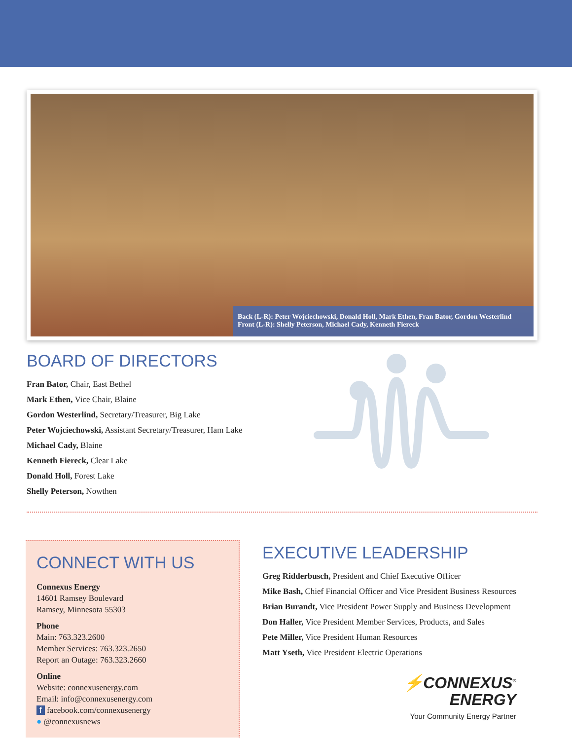Back (L-R): Peter Wojciechowski, Donald Holl, Mark Ethen, Fran Bator, Gordon Westerlind
Front (L-R): Shelly Peterson, Michael Cady, Kenneth Fiereck
BOARD OF DIRECTORS
Fran Bator, Chair, East Bethel
Mark Ethen, Vice Chair, Blaine
Gordon Westerlind, Secretary/Treasurer, Big Lake
Peter Wojciechowski, Assistant Secretary/Treasurer, Ham Lake
Michael Cady, Blaine
Kenneth Fiereck, Clear Lake
Donald Holl, Forest Lake
Shelly Peterson, Nowthen
CONNECT WITH US
Connexus Energy
14601 Ramsey Boulevard
Ramsey, Minnesota 55303
Phone
Main: 763.323.2600
Member Services: 763.323.2650
Report an Outage: 763.323.2660
Online
Website: connexusenergy.com
Email: info@connexusenergy.com
f facebook.com/connexusenergy
● @connexusnews
EXECUTIVE LEADERSHIP
Greg Ridderbusch, President and Chief Executive Officer
Mike Bash, Chief Financial Officer and Vice President Business Resources
Brian Burandt, Vice President Power Supply and Business Development
Don Haller, Vice President Member Services, Products, and Sales
Pete Miller, Vice President Human Resources
Matt Yseth, Vice President Electric Operations
⚡CONNEXUS<sup>®</sup>
ENERGY
Your Community Energy Partner